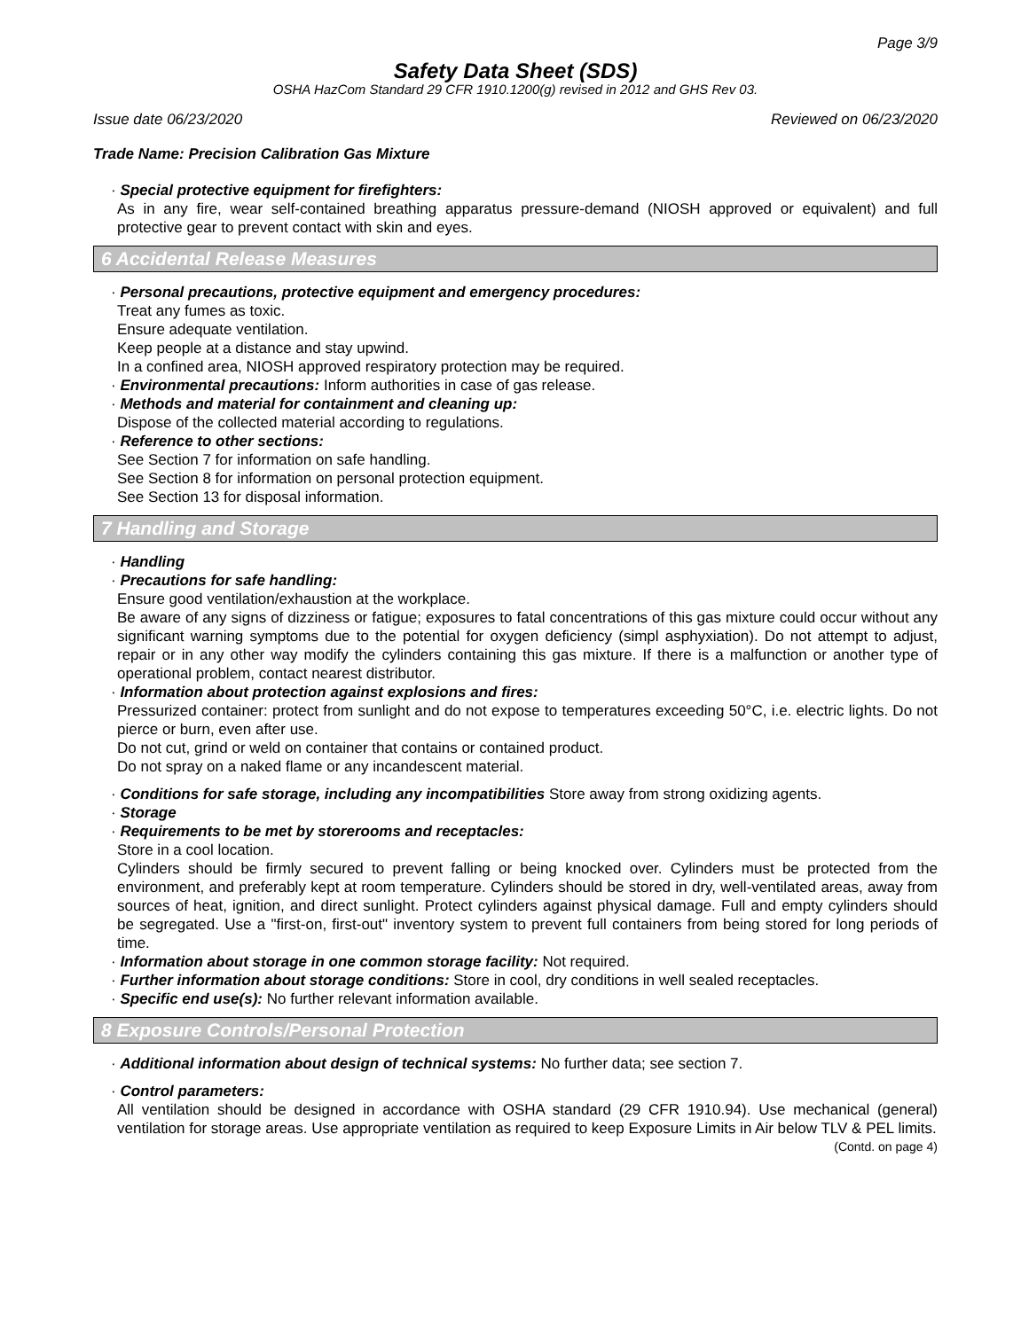Page 3/9
Safety Data Sheet (SDS)
OSHA HazCom Standard 29 CFR 1910.1200(g) revised in 2012 and GHS Rev 03.
Issue date 06/23/2020 Reviewed on 06/23/2020
Trade Name: Precision Calibration Gas Mixture
· Special protective equipment for firefighters:
As in any fire, wear self-contained breathing apparatus pressure-demand (NIOSH approved or equivalent) and full protective gear to prevent contact with skin and eyes.
6 Accidental Release Measures
· Personal precautions, protective equipment and emergency procedures:
Treat any fumes as toxic.
Ensure adequate ventilation.
Keep people at a distance and stay upwind.
In a confined area, NIOSH approved respiratory protection may be required.
· Environmental precautions: Inform authorities in case of gas release.
· Methods and material for containment and cleaning up:
Dispose of the collected material according to regulations.
· Reference to other sections:
See Section 7 for information on safe handling.
See Section 8 for information on personal protection equipment.
See Section 13 for disposal information.
7 Handling and Storage
· Handling
· Precautions for safe handling:
Ensure good ventilation/exhaustion at the workplace.
Be aware of any signs of dizziness or fatigue; exposures to fatal concentrations of this gas mixture could occur without any significant warning symptoms due to the potential for oxygen deficiency (simpl asphyxiation). Do not attempt to adjust, repair or in any other way modify the cylinders containing this gas mixture. If there is a malfunction or another type of operational problem, contact nearest distributor.
· Information about protection against explosions and fires:
Pressurized container: protect from sunlight and do not expose to temperatures exceeding 50°C, i.e. electric lights. Do not pierce or burn, even after use.
Do not cut, grind or weld on container that contains or contained product.
Do not spray on a naked flame or any incandescent material.
· Conditions for safe storage, including any incompatibilities Store away from strong oxidizing agents.
· Storage
· Requirements to be met by storerooms and receptacles:
Store in a cool location.
Cylinders should be firmly secured to prevent falling or being knocked over. Cylinders must be protected from the environment, and preferably kept at room temperature. Cylinders should be stored in dry, well-ventilated areas, away from sources of heat, ignition, and direct sunlight. Protect cylinders against physical damage. Full and empty cylinders should be segregated. Use a "first-on, first-out" inventory system to prevent full containers from being stored for long periods of time.
· Information about storage in one common storage facility: Not required.
· Further information about storage conditions: Store in cool, dry conditions in well sealed receptacles.
· Specific end use(s): No further relevant information available.
8 Exposure Controls/Personal Protection
· Additional information about design of technical systems: No further data; see section 7.
· Control parameters:
All ventilation should be designed in accordance with OSHA standard (29 CFR 1910.94). Use mechanical (general) ventilation for storage areas. Use appropriate ventilation as required to keep Exposure Limits in Air below TLV & PEL limits.
(Contd. on page 4)